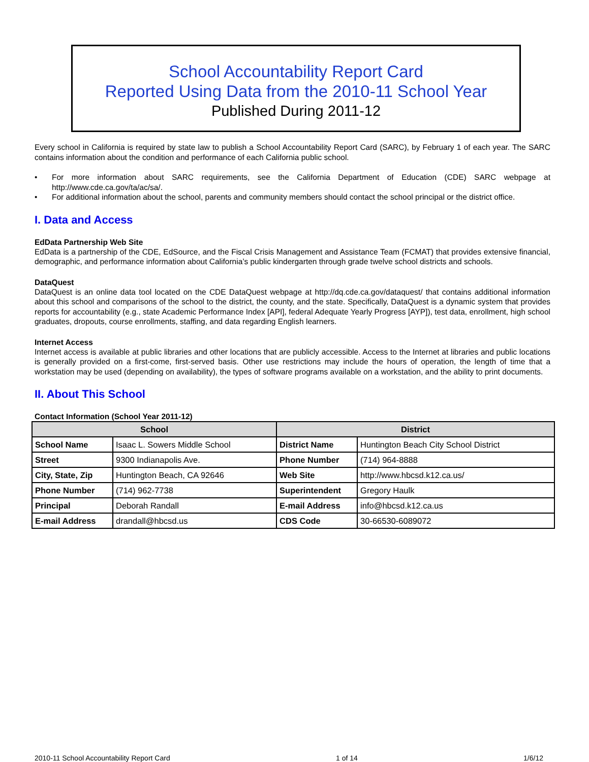School Accountability Report Card
Reported Using Data from the 2010-11 School Year
Published During 2011-12
Every school in California is required by state law to publish a School Accountability Report Card (SARC), by February 1 of each year. The SARC contains information about the condition and performance of each California public school.
• For more information about SARC requirements, see the California Department of Education (CDE) SARC webpage at http://www.cde.ca.gov/ta/ac/sa/.
• For additional information about the school, parents and community members should contact the school principal or the district office.
I. Data and Access
EdData Partnership Web Site
EdData is a partnership of the CDE, EdSource, and the Fiscal Crisis Management and Assistance Team (FCMAT) that provides extensive financial, demographic, and performance information about California’s public kindergarten through grade twelve school districts and schools.
DataQuest
DataQuest is an online data tool located on the CDE DataQuest webpage at http://dq.cde.ca.gov/dataquest/ that contains additional information about this school and comparisons of the school to the district, the county, and the state. Specifically, DataQuest is a dynamic system that provides reports for accountability (e.g., state Academic Performance Index [API], federal Adequate Yearly Progress [AYP]), test data, enrollment, high school graduates, dropouts, course enrollments, staffing, and data regarding English learners.
Internet Access
Internet access is available at public libraries and other locations that are publicly accessible. Access to the Internet at libraries and public locations is generally provided on a first-come, first-served basis. Other use restrictions may include the hours of operation, the length of time that a workstation may be used (depending on availability), the types of software programs available on a workstation, and the ability to print documents.
II. About This School
Contact Information (School Year 2011-12)
| School | | District | |
| --- | --- | --- | --- |
| School Name | Isaac L. Sowers Middle School | District Name | Huntington Beach City School District |
| Street | 9300 Indianapolis Ave. | Phone Number | (714) 964-8888 |
| City, State, Zip | Huntington Beach, CA 92646 | Web Site | http://www.hbcsd.k12.ca.us/ |
| Phone Number | (714) 962-7738 | Superintendent | Gregory Haulk |
| Principal | Deborah Randall | E-mail Address | info@hbcsd.k12.ca.us |
| E-mail Address | drandall@hbcsd.us | CDS Code | 30-66530-6089072 |
2010-11 School Accountability Report Card 1 of 14 1/6/12